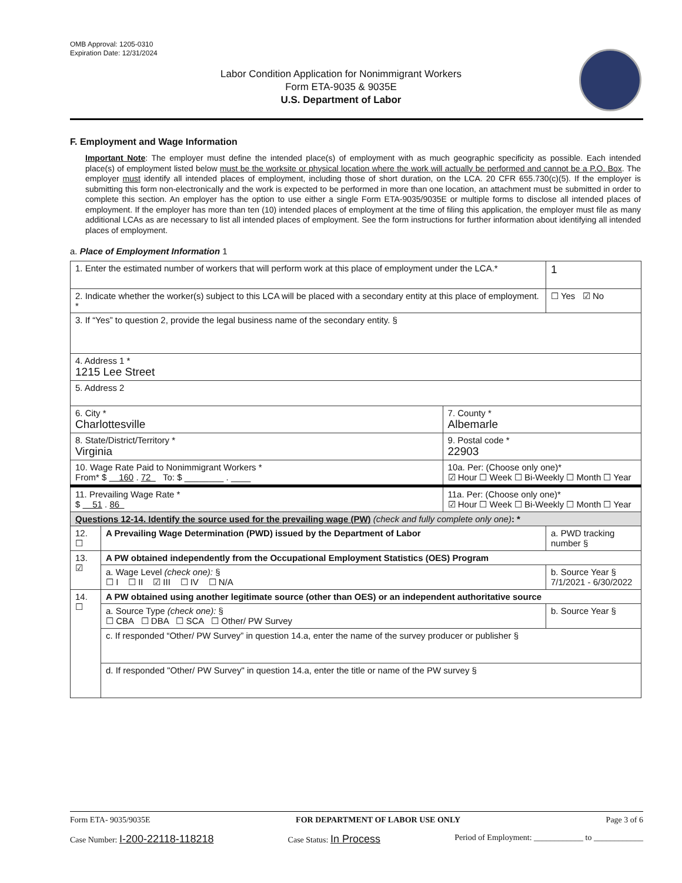OMB Approval: 1205-0310
Expiration Date: 12/31/2024
Labor Condition Application for Nonimmigrant Workers
Form ETA-9035 & 9035E
U.S. Department of Labor
F. Employment and Wage Information
Important Note: The employer must define the intended place(s) of employment with as much geographic specificity as possible. Each intended place(s) of employment listed below must be the worksite or physical location where the work will actually be performed and cannot be a P.O. Box. The employer must identify all intended places of employment, including those of short duration, on the LCA. 20 CFR 655.730(c)(5). If the employer is submitting this form non-electronically and the work is expected to be performed in more than one location, an attachment must be submitted in order to complete this section. An employer has the option to use either a single Form ETA-9035/9035E or multiple forms to disclose all intended places of employment. If the employer has more than ten (10) intended places of employment at the time of filing this application, the employer must file as many additional LCAs as are necessary to list all intended places of employment. See the form instructions for further information about identifying all intended places of employment.
a. Place of Employment Information 1
| 1. Enter the estimated number of workers that will perform work at this place of employment under the LCA.* | | | 1 |
| 2. Indicate whether the worker(s) subject to this LCA will be placed with a secondary entity at this place of employment. * | | | ☐ Yes ☑ No |
| 3. If “Yes” to question 2, provide the legal business name of the secondary entity. § | | | |
| 4. Address 1 * 1215 Lee Street | | | |
| 5. Address 2 | | | |
| 6. City * Charlottesville | | 7. County * Albemarle | |
| 8. State/District/Territory * Virginia | | 9. Postal code * 22903 | |
| 10. Wage Rate Paid to Nonimmigrant Workers * From* $ 160 . 72 To: $ ________ . ____ | | 10a. Per: (Choose only one)* ☑ Hour ☐ Week ☐ Bi-Weekly ☐ Month ☐ Year | |
| 11. Prevailing Wage Rate * $ 51 . 86 | | 11a. Per: (Choose only one)* ☑ Hour ☐ Week ☐ Bi-Weekly ☐ Month ☐ Year | |
| Questions 12-14. Identify the source used for the prevailing wage (PW) (check and fully complete only one) : * | | | |
| 12. ☐ | A Prevailing Wage Determination (PWD) issued by the Department of Labor | | a. PWD tracking number § |
| 13. ☑ | A PW obtained independently from the Occupational Employment Statistics (OES) Program | | |
| | a. Wage Level (check one): § ☐ I ☐ II ☑ III ☐ IV ☐ N/A | | b. Source Year § 7/1/2021 - 6/30/2022 |
| 14. ☐ | A PW obtained using another legitimate source (other than OES) or an independent authoritative source | | |
| | a. Source Type (check one): § ☐ CBA ☐ DBA ☐ SCA ☐ Other/ PW Survey | | b. Source Year § |
| | c. If responded “Other/ PW Survey” in question 14.a, enter the name of the survey producer or publisher § | | |
| | d. If responded "Other/ PW Survey" in question 14.a, enter the title or name of the PW survey § | | |
Form ETA- 9035/9035E FOR DEPARTMENT OF LABOR USE ONLY Page 3 of 6
Case Number: I-200-22118-118218 Case Status: In Process Period of Employment: ____________ to ____________